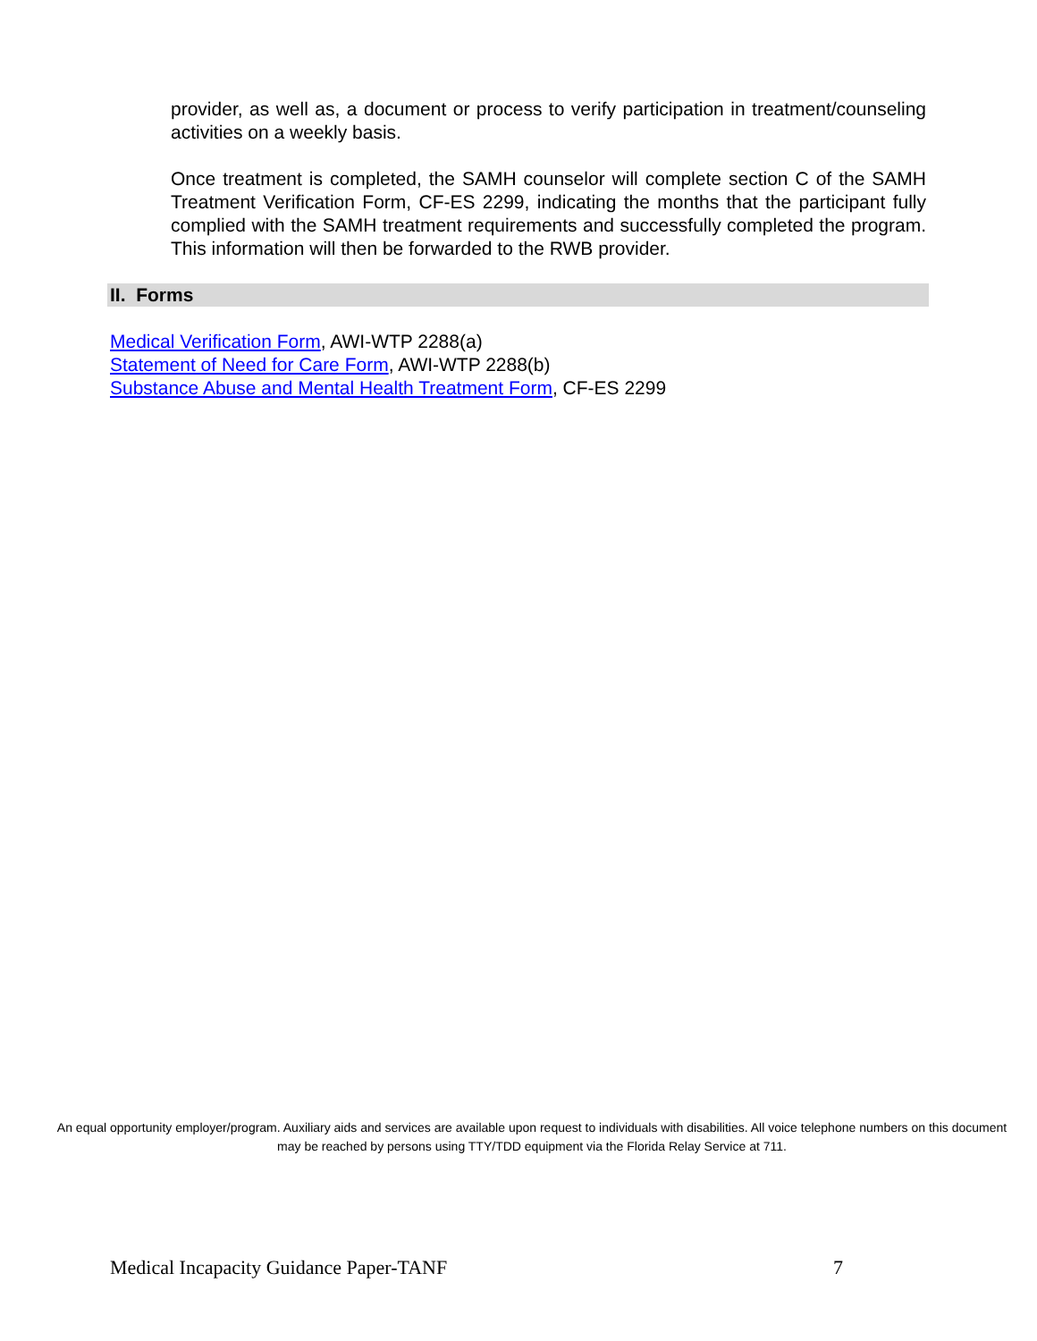provider, as well as, a document or process to verify participation in treatment/counseling activities on a weekly basis.
Once treatment is completed, the SAMH counselor will complete section C of the SAMH Treatment Verification Form, CF-ES 2299, indicating the months that the participant fully complied with the SAMH treatment requirements and successfully completed the program. This information will then be forwarded to the RWB provider.
II. Forms
Medical Verification Form, AWI-WTP 2288(a)
Statement of Need for Care Form, AWI-WTP 2288(b)
Substance Abuse and Mental Health Treatment Form, CF-ES 2299
An equal opportunity employer/program. Auxiliary aids and services are available upon request to individuals with disabilities. All voice telephone numbers on this document may be reached by persons using TTY/TDD equipment via the Florida Relay Service at 711.
Medical Incapacity Guidance Paper-TANF 7